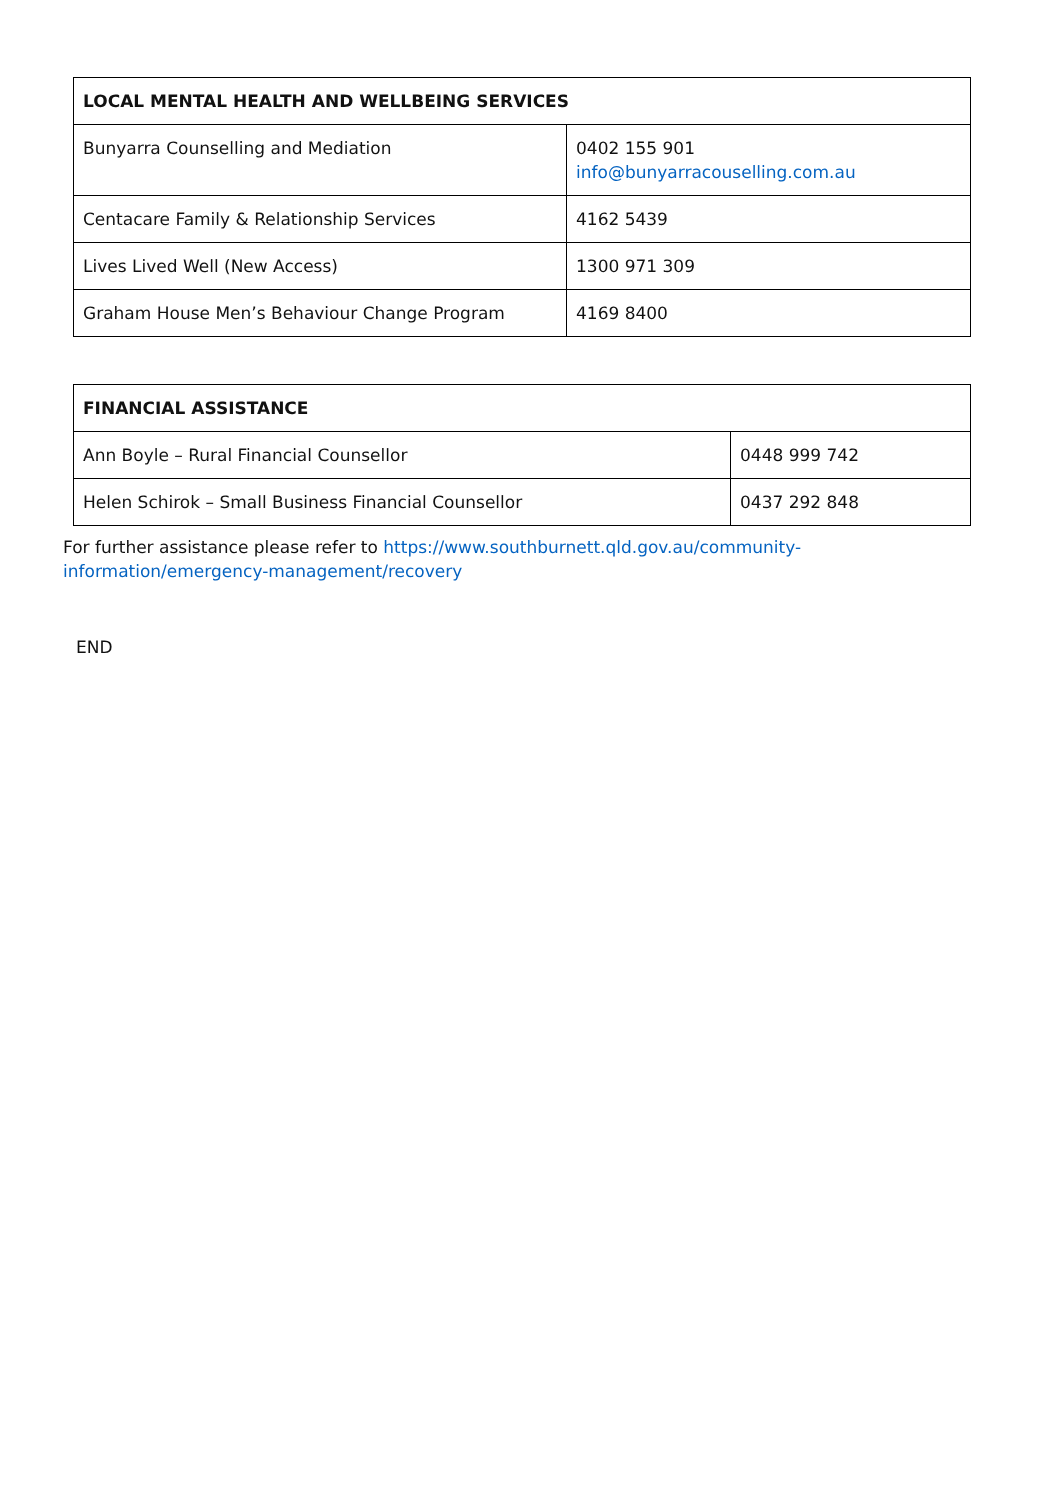| LOCAL MENTAL HEALTH AND WELLBEING SERVICES | |
| --- | --- |
| Bunyarra Counselling and Mediation | 0402 155 901 info@bunyarracouselling.com.au |
| Centacare Family & Relationship Services | 4162 5439 |
| Lives Lived Well (New Access) | 1300 971 309 |
| Graham House Men’s Behaviour Change Program | 4169 8400 |
| FINANCIAL ASSISTANCE | |
| --- | --- |
| Ann Boyle – Rural Financial Counsellor | 0448 999 742 |
| Helen Schirok – Small Business Financial Counsellor | 0437 292 848 |
For further assistance please refer to https://www.southburnett.qld.gov.au/community-information/emergency-management/recovery
END